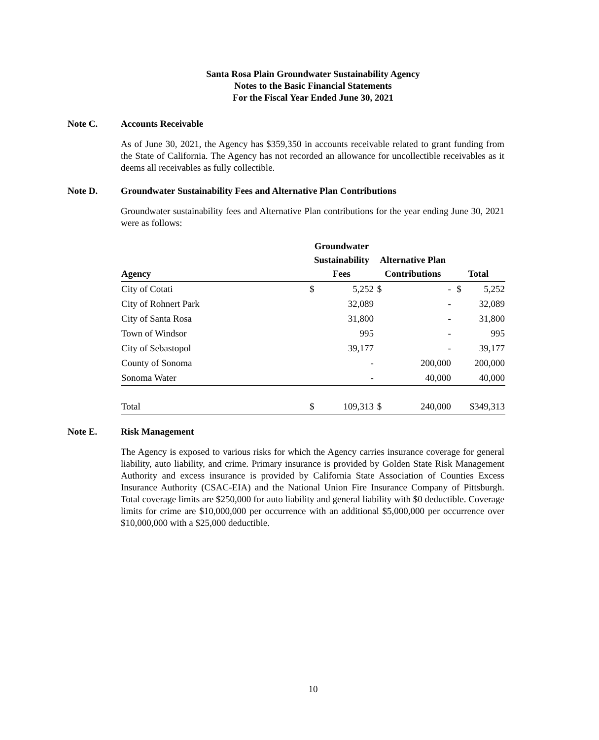Santa Rosa Plain Groundwater Sustainability Agency
Notes to the Basic Financial Statements
For the Fiscal Year Ended June 30, 2021
Note C. Accounts Receivable
As of June 30, 2021, the Agency has $359,350 in accounts receivable related to grant funding from the State of California. The Agency has not recorded an allowance for uncollectible receivables as it deems all receivables as fully collectible.
Note D. Groundwater Sustainability Fees and Alternative Plan Contributions
Groundwater sustainability fees and Alternative Plan contributions for the year ending June 30, 2021 were as follows:
| Agency | Groundwater Sustainability Fees | | Alternative Plan Contributions | | Total | |
| --- | --- | --- | --- | --- | --- | --- |
| City of Cotati | $ | 5,252 | $ | - | $ | 5,252 |
| City of Rohnert Park | | 32,089 | | - | | 32,089 |
| City of Santa Rosa | | 31,800 | | - | | 31,800 |
| Town of Windsor | | 995 | | - | | 995 |
| City of Sebastopol | | 39,177 | | - | | 39,177 |
| County of Sonoma | | - | | 200,000 | | 200,000 |
| Sonoma Water | | - | | 40,000 | | 40,000 |
| Total | $ | 109,313 | $ | 240,000 | | $349,313 |
Note E. Risk Management
The Agency is exposed to various risks for which the Agency carries insurance coverage for general liability, auto liability, and crime. Primary insurance is provided by Golden State Risk Management Authority and excess insurance is provided by California State Association of Counties Excess Insurance Authority (CSAC-EIA) and the National Union Fire Insurance Company of Pittsburgh. Total coverage limits are $250,000 for auto liability and general liability with $0 deductible. Coverage limits for crime are $10,000,000 per occurrence with an additional $5,000,000 per occurrence over $10,000,000 with a $25,000 deductible.
10